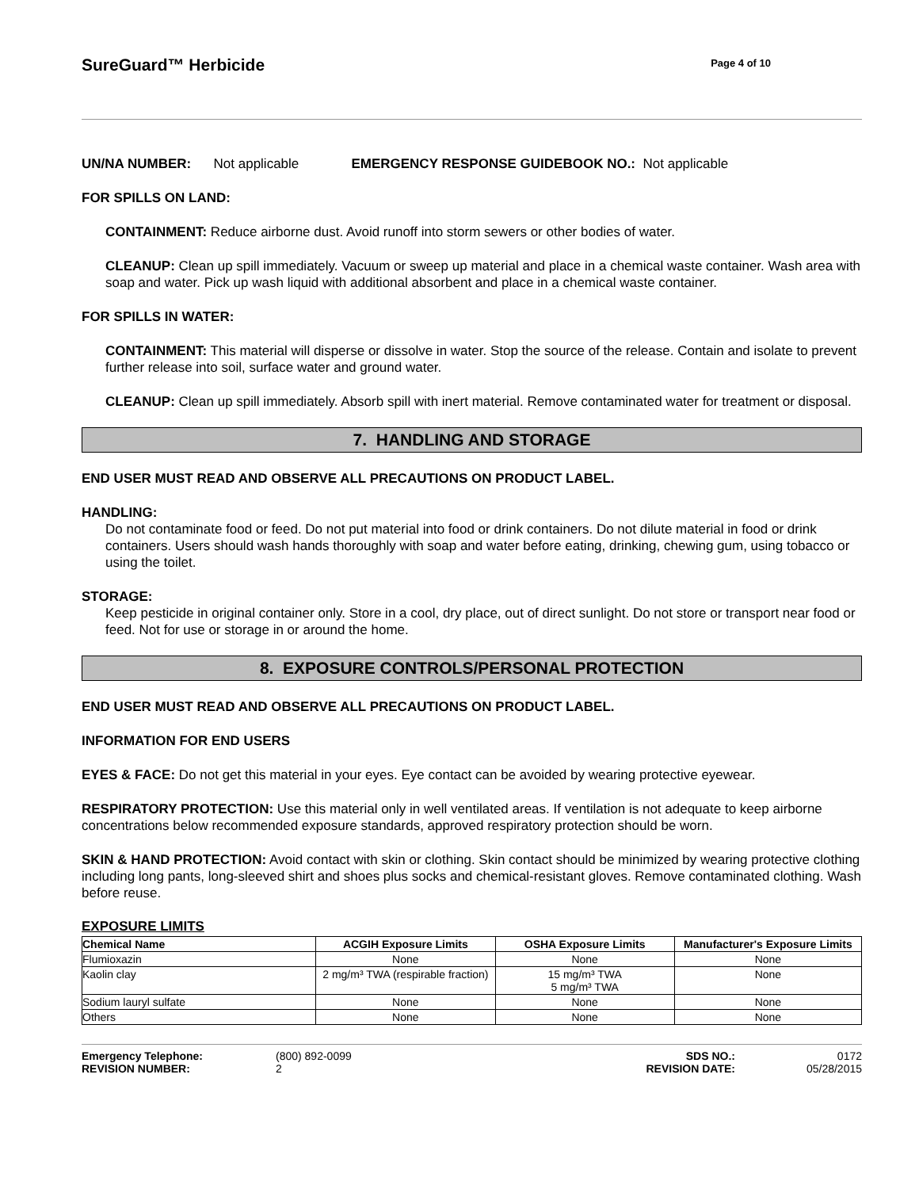SureGuard™ Herbicide
Page 4 of 10
UN/NA NUMBER: Not applicable EMERGENCY RESPONSE GUIDEBOOK NO.: Not applicable
FOR SPILLS ON LAND:
CONTAINMENT: Reduce airborne dust. Avoid runoff into storm sewers or other bodies of water.
CLEANUP: Clean up spill immediately. Vacuum or sweep up material and place in a chemical waste container. Wash area with soap and water. Pick up wash liquid with additional absorbent and place in a chemical waste container.
FOR SPILLS IN WATER:
CONTAINMENT: This material will disperse or dissolve in water. Stop the source of the release. Contain and isolate to prevent further release into soil, surface water and ground water.
CLEANUP: Clean up spill immediately. Absorb spill with inert material. Remove contaminated water for treatment or disposal.
7. HANDLING AND STORAGE
END USER MUST READ AND OBSERVE ALL PRECAUTIONS ON PRODUCT LABEL.
HANDLING:
Do not contaminate food or feed. Do not put material into food or drink containers. Do not dilute material in food or drink containers. Users should wash hands thoroughly with soap and water before eating, drinking, chewing gum, using tobacco or using the toilet.
STORAGE:
Keep pesticide in original container only. Store in a cool, dry place, out of direct sunlight. Do not store or transport near food or feed. Not for use or storage in or around the home.
8. EXPOSURE CONTROLS/PERSONAL PROTECTION
END USER MUST READ AND OBSERVE ALL PRECAUTIONS ON PRODUCT LABEL.
INFORMATION FOR END USERS
EYES & FACE: Do not get this material in your eyes. Eye contact can be avoided by wearing protective eyewear.
RESPIRATORY PROTECTION: Use this material only in well ventilated areas. If ventilation is not adequate to keep airborne concentrations below recommended exposure standards, approved respiratory protection should be worn.
SKIN & HAND PROTECTION: Avoid contact with skin or clothing. Skin contact should be minimized by wearing protective clothing including long pants, long-sleeved shirt and shoes plus socks and chemical-resistant gloves. Remove contaminated clothing. Wash before reuse.
EXPOSURE LIMITS
| Chemical Name | ACGIH Exposure Limits | OSHA Exposure Limits | Manufacturer's Exposure Limits |
| --- | --- | --- | --- |
| Flumioxazin | None | None | None |
| Kaolin clay | 2 mg/m³ TWA (respirable fraction) | 15 mg/m³ TWA 5 mg/m³ TWA | None |
| Sodium lauryl sulfate | None | None | None |
| Others | None | None | None |
Emergency Telephone:
REVISION NUMBER:
(800) 892-0099
2
SDS NO.:
REVISION DATE:
0172
05/28/2015